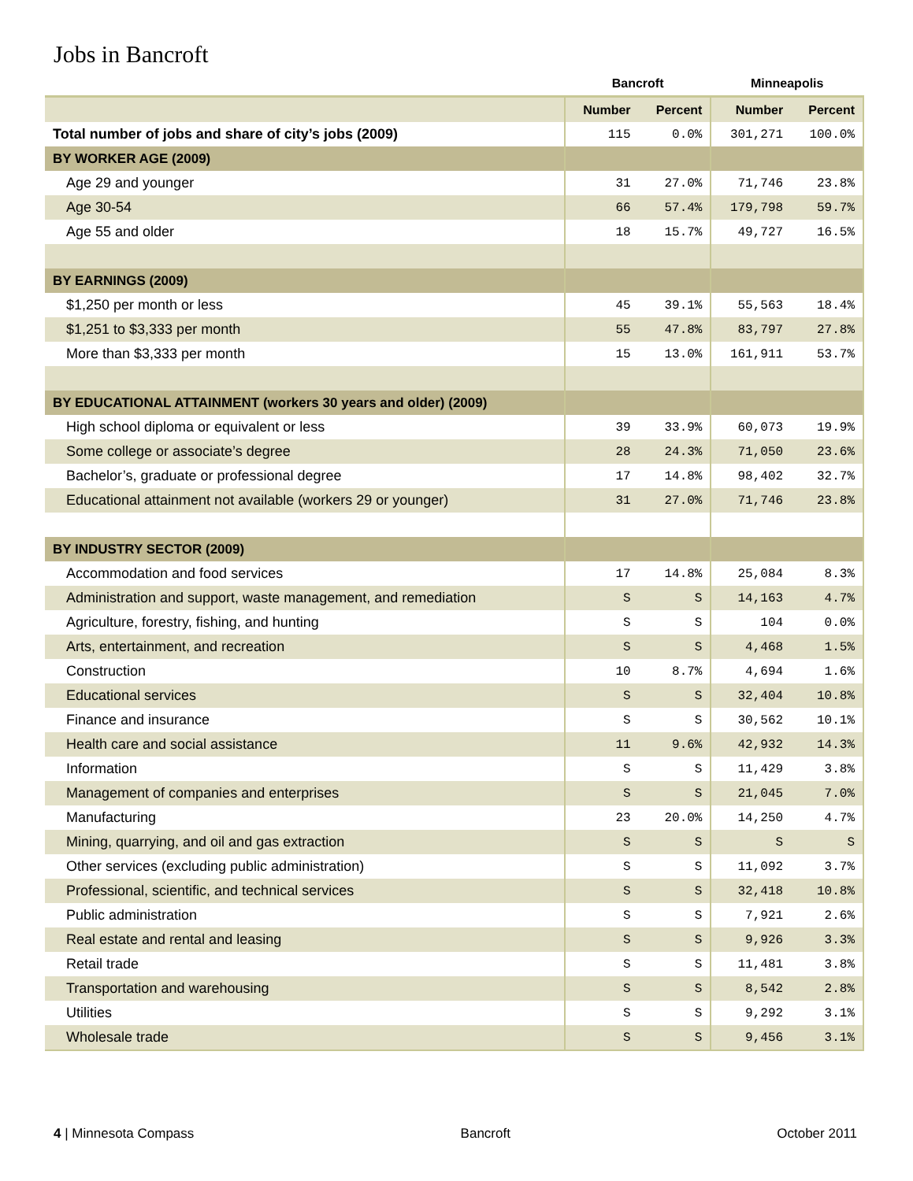Jobs in Bancroft
| | Bancroft | | Minneapolis | |
| --- | --- | --- | --- | --- |
| | Number | Percent | Number | Percent |
| Total number of jobs and share of city’s jobs (2009) | 115 | 0.0% | 301,271 | 100.0% |
| BY WORKER AGE (2009) | | | | |
| Age 29 and younger | 31 | 27.0% | 71,746 | 23.8% |
| Age 30-54 | 66 | 57.4% | 179,798 | 59.7% |
| Age 55 and older | 18 | 15.7% | 49,727 | 16.5% |
| BY EARNINGS (2009) | | | | |
| $1,250 per month or less | 45 | 39.1% | 55,563 | 18.4% |
| $1,251 to $3,333 per month | 55 | 47.8% | 83,797 | 27.8% |
| More than $3,333 per month | 15 | 13.0% | 161,911 | 53.7% |
| BY EDUCATIONAL ATTAINMENT (workers 30 years and older) (2009) | | | | |
| High school diploma or equivalent or less | 39 | 33.9% | 60,073 | 19.9% |
| Some college or associate’s degree | 28 | 24.3% | 71,050 | 23.6% |
| Bachelor’s, graduate or professional degree | 17 | 14.8% | 98,402 | 32.7% |
| Educational attainment not available (workers 29 or younger) | 31 | 27.0% | 71,746 | 23.8% |
| BY INDUSTRY SECTOR (2009) | | | | |
| Accommodation and food services | 17 | 14.8% | 25,084 | 8.3% |
| Administration and support, waste management, and remediation | S | S | 14,163 | 4.7% |
| Agriculture, forestry, fishing, and hunting | S | S | 104 | 0.0% |
| Arts, entertainment, and recreation | S | S | 4,468 | 1.5% |
| Construction | 10 | 8.7% | 4,694 | 1.6% |
| Educational services | S | S | 32,404 | 10.8% |
| Finance and insurance | S | S | 30,562 | 10.1% |
| Health care and social assistance | 11 | 9.6% | 42,932 | 14.3% |
| Information | S | S | 11,429 | 3.8% |
| Management of companies and enterprises | S | S | 21,045 | 7.0% |
| Manufacturing | 23 | 20.0% | 14,250 | 4.7% |
| Mining, quarrying, and oil and gas extraction | S | S | S | S |
| Other services (excluding public administration) | S | S | 11,092 | 3.7% |
| Professional, scientific, and technical services | S | S | 32,418 | 10.8% |
| Public administration | S | S | 7,921 | 2.6% |
| Real estate and rental and leasing | S | S | 9,926 | 3.3% |
| Retail trade | S | S | 11,481 | 3.8% |
| Transportation and warehousing | S | S | 8,542 | 2.8% |
| Utilities | S | S | 9,292 | 3.1% |
| Wholesale trade | S | S | 9,456 | 3.1% |
4 | Minnesota Compass Bancroft October 2011